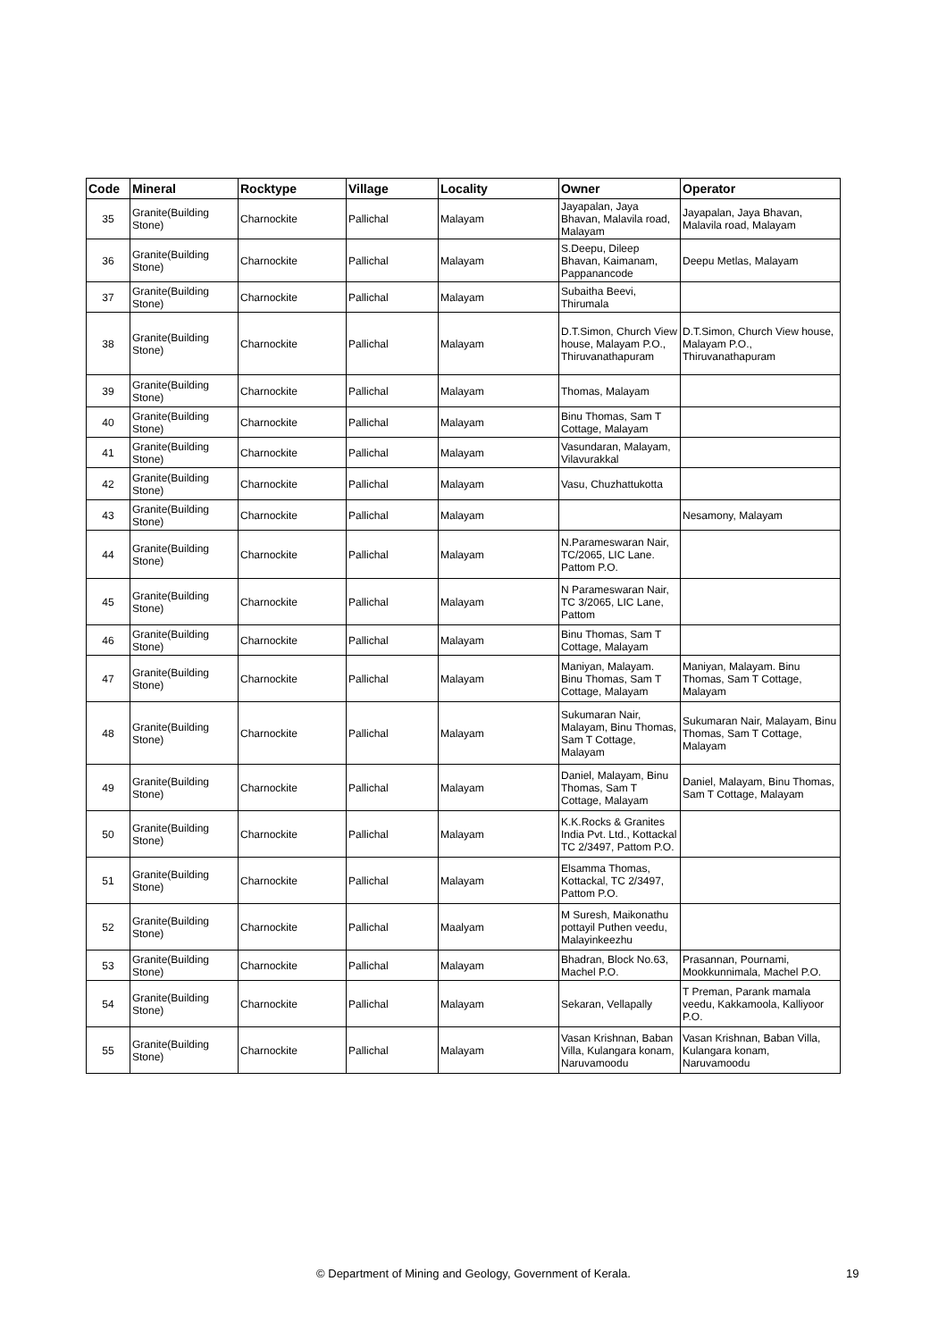| Code | Mineral | Rocktype | Village | Locality | Owner | Operator |
| --- | --- | --- | --- | --- | --- | --- |
| 35 | Granite(Building Stone) | Charnockite | Pallichal | Malayam | Jayapalan, Jaya Bhavan, Malavila road, Malayam | Jayapalan, Jaya Bhavan, Malavila road, Malayam |
| 36 | Granite(Building Stone) | Charnockite | Pallichal | Malayam | S.Deepu, Dileep Bhavan, Kaimanam, Pappanancode | Deepu Metlas, Malayam |
| 37 | Granite(Building Stone) | Charnockite | Pallichal | Malayam | Subaitha Beevi, Thirumala | |
| 38 | Granite(Building Stone) | Charnockite | Pallichal | Malayam | D.T.Simon, Church View house, Malayam P.O., Thiruvanathapuram | D.T.Simon, Church View house, Malayam P.O., Thiruvanathapuram |
| 39 | Granite(Building Stone) | Charnockite | Pallichal | Malayam | Thomas, Malayam | |
| 40 | Granite(Building Stone) | Charnockite | Pallichal | Malayam | Binu Thomas, Sam T Cottage, Malayam | |
| 41 | Granite(Building Stone) | Charnockite | Pallichal | Malayam | Vasundaran, Malayam, Vilavurakkal | |
| 42 | Granite(Building Stone) | Charnockite | Pallichal | Malayam | Vasu, Chuzhattukotta | |
| 43 | Granite(Building Stone) | Charnockite | Pallichal | Malayam | | Nesamony, Malayam |
| 44 | Granite(Building Stone) | Charnockite | Pallichal | Malayam | N.Parameswaran Nair, TC/2065, LIC Lane. Pattom P.O. | |
| 45 | Granite(Building Stone) | Charnockite | Pallichal | Malayam | N Parameswaran Nair, TC 3/2065, LIC Lane, Pattom | |
| 46 | Granite(Building Stone) | Charnockite | Pallichal | Malayam | Binu Thomas, Sam T Cottage, Malayam | |
| 47 | Granite(Building Stone) | Charnockite | Pallichal | Malayam | Maniyan, Malayam. Binu Thomas, Sam T Cottage, Malayam | Maniyan, Malayam. Binu Thomas, Sam T Cottage, Malayam |
| 48 | Granite(Building Stone) | Charnockite | Pallichal | Malayam | Sukumaran Nair, Malayam, Binu Thomas, Sam T Cottage, Malayam | Sukumaran Nair, Malayam, Binu Thomas, Sam T Cottage, Malayam |
| 49 | Granite(Building Stone) | Charnockite | Pallichal | Malayam | Daniel, Malayam, Binu Thomas, Sam T Cottage, Malayam | Daniel, Malayam, Binu Thomas, Sam T Cottage, Malayam |
| 50 | Granite(Building Stone) | Charnockite | Pallichal | Malayam | K.K.Rocks & Granites India Pvt. Ltd., Kottackal TC 2/3497, Pattom P.O. | |
| 51 | Granite(Building Stone) | Charnockite | Pallichal | Malayam | Elsamma Thomas, Kottackal, TC 2/3497, Pattom P.O. | |
| 52 | Granite(Building Stone) | Charnockite | Pallichal | Maalyam | M Suresh, Maikonathu pottayil Puthen veedu, Malayinkeezhu | |
| 53 | Granite(Building Stone) | Charnockite | Pallichal | Malayam | Bhadran, Block No.63, Machel P.O. | Prasannan, Pournami, Mookkunnimala, Machel P.O. |
| 54 | Granite(Building Stone) | Charnockite | Pallichal | Malayam | Sekaran, Vellapally | T Preman, Parank mamala veedu, Kakkamoola, Kalliyoor P.O. |
| 55 | Granite(Building Stone) | Charnockite | Pallichal | Malayam | Vasan Krishnan, Baban Villa, Kulangara konam, Naruvamoodu | Vasan Krishnan, Baban Villa, Kulangara konam, Naruvamoodu |
© Department of Mining and Geology, Government of Kerala. 19